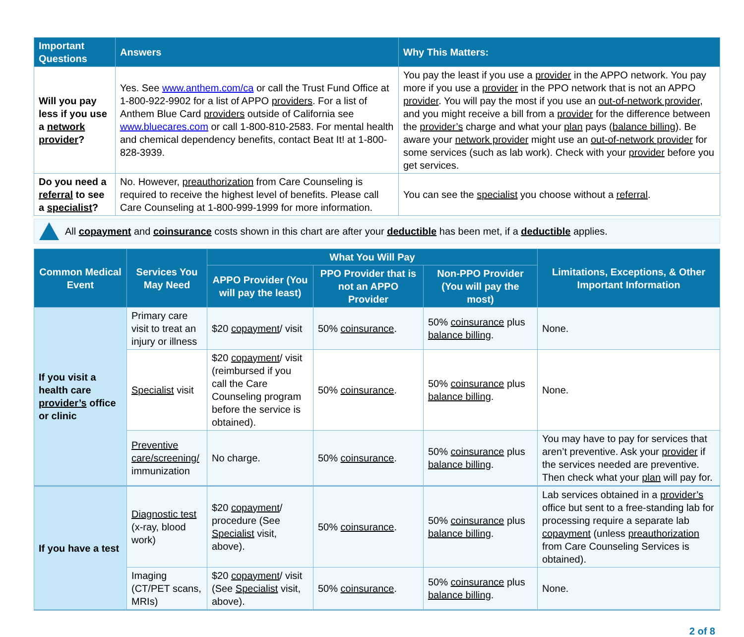| Important Questions | Answers | Why This Matters: |
| --- | --- | --- |
| Will you pay less if you use a network provider ? | Yes. See www.anthem.com/ca or call the Trust Fund Office at 1-800-922-9902 for a list of APPO providers . For a list of Anthem Blue Card providers outside of California see www.bluecares.com or call 1-800-810-2583. For mental health and chemical dependency benefits, contact Beat It! at 1-800-828-3939. | You pay the least if you use a provider in the APPO network. You pay more if you use a provider in the PPO network that is not an APPO provider . You will pay the most if you use an out-of-network provider , and you might receive a bill from a provider for the difference between the provider’s charge and what your plan pays ( balance billing ). Be aware your network provider might use an out-of-network provider for some services (such as lab work). Check with your provider before you get services. |
| Do you need a referral to see a specialist ? | No. However, preauthorization from Care Counseling is required to receive the highest level of benefits. Please call Care Counseling at 1-800-999-1999 for more information. | You can see the specialist you choose without a referral . |
All copayment and coinsurance costs shown in this chart are after your deductible has been met, if a deductible applies.
| Common Medical Event | Services You May Need | What You Will Pay | | | Limitations, Exceptions, & Other Important Information |
| --- | --- | --- | --- | --- | --- |
| | | APPO Provider (You will pay the least) | PPO Provider that is not an APPO Provider | Non-PPO Provider (You will pay the most) | |
| If you visit a health care provider’s office or clinic | Primary care visit to treat an injury or illness | $20 copayment / visit | 50% coinsurance . | 50% coinsurance plus balance billing . | None. |
| | Specialist visit | $20 copayment / visit (reimbursed if you call the Care Counseling program before the service is obtained). | 50% coinsurance . | 50% coinsurance plus balance billing . | None. |
| | Preventive care/screening/ immunization | No charge. | 50% coinsurance . | 50% coinsurance plus balance billing . | You may have to pay for services that aren’t preventive. Ask your provider if the services needed are preventive. Then check what your plan will pay for. |
| If you have a test | Diagnostic test (x-ray, blood work) | $20 copayment / procedure (See Specialist visit, above). | 50% coinsurance . | 50% coinsurance plus balance billing . | Lab services obtained in a provider’s office but sent to a free-standing lab for processing require a separate lab copayment (unless preauthorization from Care Counseling Services is obtained). |
| | Imaging (CT/PET scans, MRIs) | $20 copayment / visit (See Specialist visit, above). | 50% coinsurance . | 50% coinsurance plus balance billing . | None. |
2 of 8